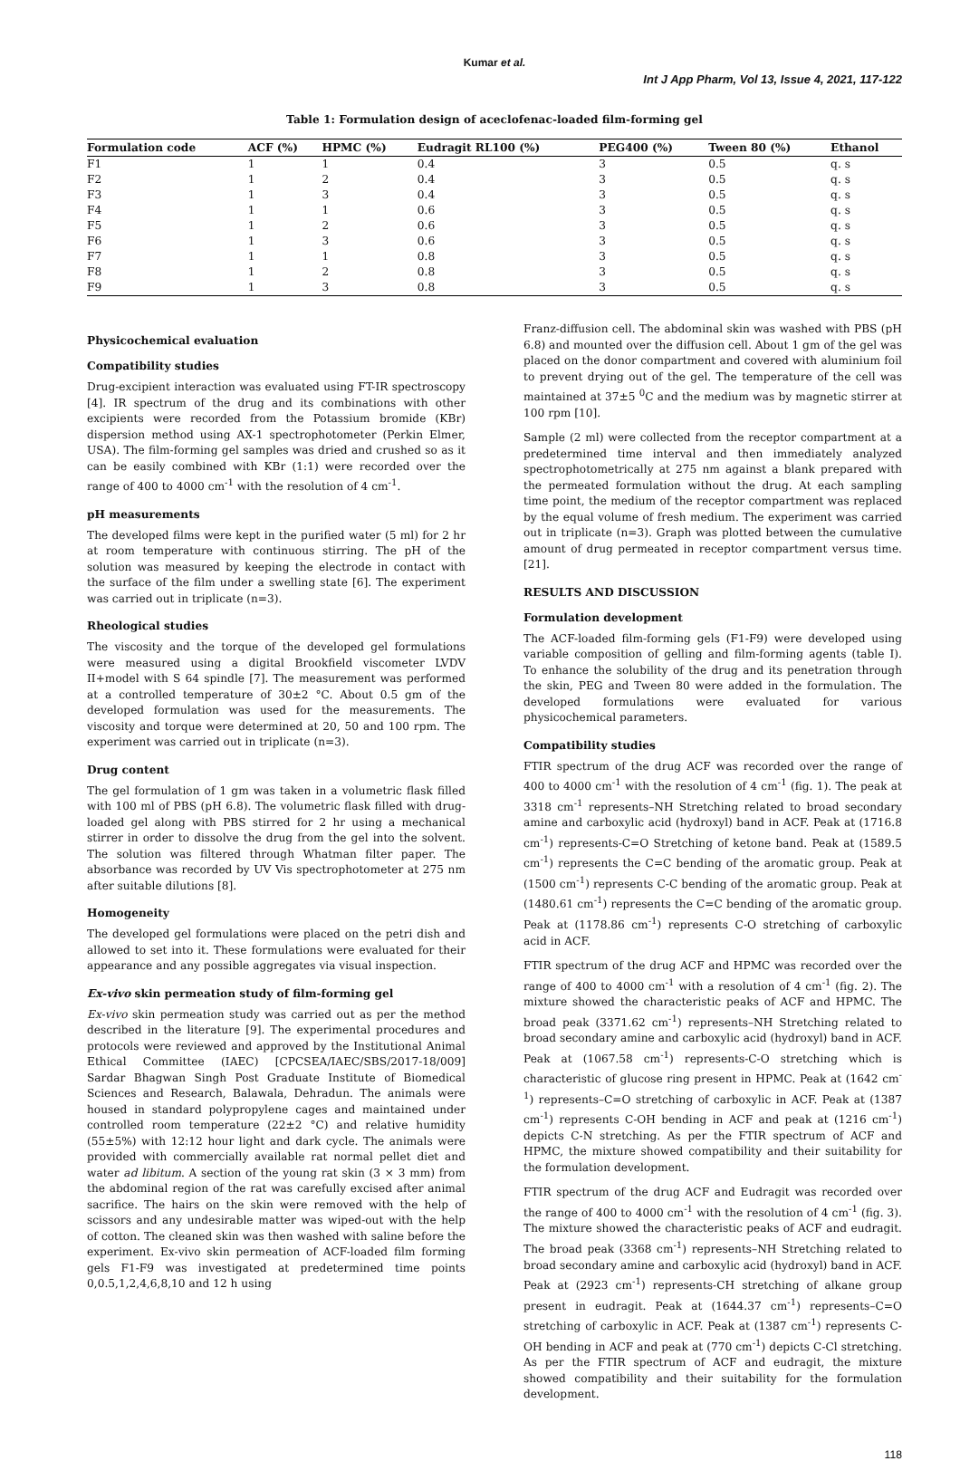Kumar et al.
Int J App Pharm, Vol 13, Issue 4, 2021, 117-122
Table 1: Formulation design of aceclofenac-loaded film-forming gel
| Formulation code | ACF (%) | HPMC (%) | Eudragit RL100 (%) | PEG400 (%) | Tween 80 (%) | Ethanol |
| --- | --- | --- | --- | --- | --- | --- |
| F1 | 1 | 1 | 0.4 | 3 | 0.5 | q. s |
| F2 | 1 | 2 | 0.4 | 3 | 0.5 | q. s |
| F3 | 1 | 3 | 0.4 | 3 | 0.5 | q. s |
| F4 | 1 | 1 | 0.6 | 3 | 0.5 | q. s |
| F5 | 1 | 2 | 0.6 | 3 | 0.5 | q. s |
| F6 | 1 | 3 | 0.6 | 3 | 0.5 | q. s |
| F7 | 1 | 1 | 0.8 | 3 | 0.5 | q. s |
| F8 | 1 | 2 | 0.8 | 3 | 0.5 | q. s |
| F9 | 1 | 3 | 0.8 | 3 | 0.5 | q. s |
Physicochemical evaluation
Compatibility studies
Drug-excipient interaction was evaluated using FT-IR spectroscopy [4]. IR spectrum of the drug and its combinations with other excipients were recorded from the Potassium bromide (KBr) dispersion method using AX-1 spectrophotometer (Perkin Elmer, USA). The film-forming gel samples was dried and crushed so as it can be easily combined with KBr (1:1) were recorded over the range of 400 to 4000 cm<sup>-1</sup> with the resolution of 4 cm<sup>-1</sup>.
pH measurements
The developed films were kept in the purified water (5 ml) for 2 hr at room temperature with continuous stirring. The pH of the solution was measured by keeping the electrode in contact with the surface of the film under a swelling state [6]. The experiment was carried out in triplicate (n=3).
Rheological studies
The viscosity and the torque of the developed gel formulations were measured using a digital Brookfield viscometer LVDV II+model with S 64 spindle [7]. The measurement was performed at a controlled temperature of 30±2 °C. About 0.5 gm of the developed formulation was used for the measurements. The viscosity and torque were determined at 20, 50 and 100 rpm. The experiment was carried out in triplicate (n=3).
Drug content
The gel formulation of 1 gm was taken in a volumetric flask filled with 100 ml of PBS (pH 6.8). The volumetric flask filled with drug-loaded gel along with PBS stirred for 2 hr using a mechanical stirrer in order to dissolve the drug from the gel into the solvent. The solution was filtered through Whatman filter paper. The absorbance was recorded by UV Vis spectrophotometer at 275 nm after suitable dilutions [8].
Homogeneity
The developed gel formulations were placed on the petri dish and allowed to set into it. These formulations were evaluated for their appearance and any possible aggregates via visual inspection.
Ex-vivo skin permeation study of film-forming gel
Ex-vivo skin permeation study was carried out as per the method described in the literature [9]. The experimental procedures and protocols were reviewed and approved by the Institutional Animal Ethical Committee (IAEC) [CPCSEA/IAEC/SBS/2017-18/009] Sardar Bhagwan Singh Post Graduate Institute of Biomedical Sciences and Research, Balawala, Dehradun. The animals were housed in standard polypropylene cages and maintained under controlled room temperature (22±2 °C) and relative humidity (55±5%) with 12:12 hour light and dark cycle. The animals were provided with commercially available rat normal pellet diet and water ad libitum. A section of the young rat skin (3 × 3 mm) from the abdominal region of the rat was carefully excised after animal sacrifice. The hairs on the skin were removed with the help of scissors and any undesirable matter was wiped-out with the help of cotton. The cleaned skin was then washed with saline before the experiment. Ex-vivo skin permeation of ACF-loaded film forming gels F1-F9 was investigated at predetermined time points 0,0.5,1,2,4,6,8,10 and 12 h using
Franz-diffusion cell. The abdominal skin was washed with PBS (pH 6.8) and mounted over the diffusion cell. About 1 gm of the gel was placed on the donor compartment and covered with aluminium foil to prevent drying out of the gel. The temperature of the cell was maintained at 37±5 <sup>0</sup>C and the medium was by magnetic stirrer at 100 rpm [10].
Sample (2 ml) were collected from the receptor compartment at a predetermined time interval and then immediately analyzed spectrophotometrically at 275 nm against a blank prepared with the permeated formulation without the drug. At each sampling time point, the medium of the receptor compartment was replaced by the equal volume of fresh medium. The experiment was carried out in triplicate (n=3). Graph was plotted between the cumulative amount of drug permeated in receptor compartment versus time.[21].
RESULTS AND DISCUSSION
Formulation development
The ACF-loaded film-forming gels (F1-F9) were developed using variable composition of gelling and film-forming agents (table I). To enhance the solubility of the drug and its penetration through the skin, PEG and Tween 80 were added in the formulation. The developed formulations were evaluated for various physicochemical parameters.
Compatibility studies
FTIR spectrum of the drug ACF was recorded over the range of 400 to 4000 cm<sup>-1</sup> with the resolution of 4 cm<sup>-1</sup> (fig. 1). The peak at 3318 cm<sup>-1</sup> represents–NH Stretching related to broad secondary amine and carboxylic acid (hydroxyl) band in ACF. Peak at (1716.8 cm<sup>-1</sup>) represents-C=O Stretching of ketone band. Peak at (1589.5 cm<sup>-1</sup>) represents the C=C bending of the aromatic group. Peak at (1500 cm<sup>-1</sup>) represents C-C bending of the aromatic group. Peak at (1480.61 cm<sup>-1</sup>) represents the C=C bending of the aromatic group. Peak at (1178.86 cm<sup>-1</sup>) represents C-O stretching of carboxylic acid in ACF.
FTIR spectrum of the drug ACF and HPMC was recorded over the range of 400 to 4000 cm<sup>-1</sup> with a resolution of 4 cm<sup>-1</sup> (fig. 2). The mixture showed the characteristic peaks of ACF and HPMC. The broad peak (3371.62 cm<sup>-1</sup>) represents–NH Stretching related to broad secondary amine and carboxylic acid (hydroxyl) band in ACF. Peak at (1067.58 cm<sup>-1</sup>) represents-C-O stretching which is characteristic of glucose ring present in HPMC. Peak at (1642 cm<sup>-1</sup>) represents–C=O stretching of carboxylic in ACF. Peak at (1387 cm<sup>-1</sup>) represents C-OH bending in ACF and peak at (1216 cm<sup>-1</sup>) depicts C-N stretching. As per the FTIR spectrum of ACF and HPMC, the mixture showed compatibility and their suitability for the formulation development.
FTIR spectrum of the drug ACF and Eudragit was recorded over the range of 400 to 4000 cm<sup>-1</sup> with the resolution of 4 cm<sup>-1</sup> (fig. 3). The mixture showed the characteristic peaks of ACF and eudragit. The broad peak (3368 cm<sup>-1</sup>) represents–NH Stretching related to broad secondary amine and carboxylic acid (hydroxyl) band in ACF. Peak at (2923 cm<sup>-1</sup>) represents-CH stretching of alkane group present in eudragit. Peak at (1644.37 cm<sup>-1</sup>) represents–C=O stretching of carboxylic in ACF. Peak at (1387 cm<sup>-1</sup>) represents C-OH bending in ACF and peak at (770 cm<sup>-1</sup>) depicts C-Cl stretching. As per the FTIR spectrum of ACF and eudragit, the mixture showed compatibility and their suitability for the formulation development.
118